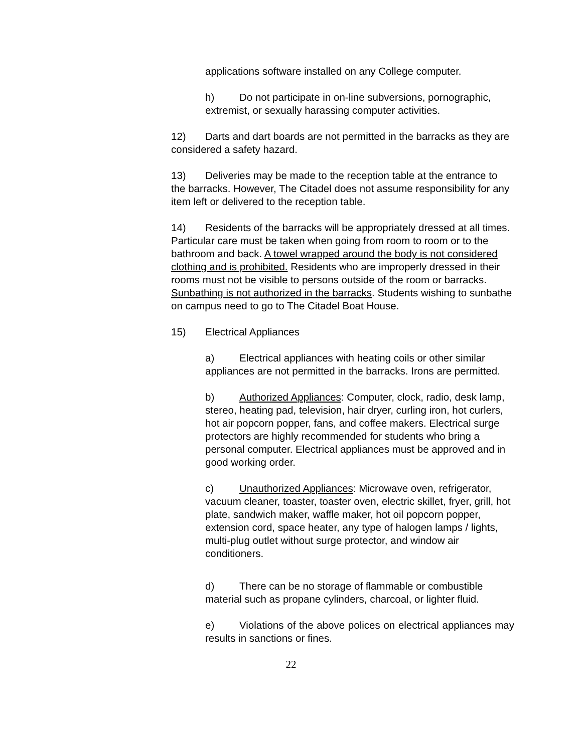applications software installed on any College computer.
h) Do not participate in on-line subversions, pornographic, extremist, or sexually harassing computer activities.
12) Darts and dart boards are not permitted in the barracks as they are considered a safety hazard.
13) Deliveries may be made to the reception table at the entrance to the barracks. However, The Citadel does not assume responsibility for any item left or delivered to the reception table.
14) Residents of the barracks will be appropriately dressed at all times. Particular care must be taken when going from room to room or to the bathroom and back. A towel wrapped around the body is not considered clothing and is prohibited. Residents who are improperly dressed in their rooms must not be visible to persons outside of the room or barracks. Sunbathing is not authorized in the barracks. Students wishing to sunbathe on campus need to go to The Citadel Boat House.
15) Electrical Appliances
a) Electrical appliances with heating coils or other similar appliances are not permitted in the barracks. Irons are permitted.
b) Authorized Appliances: Computer, clock, radio, desk lamp, stereo, heating pad, television, hair dryer, curling iron, hot curlers, hot air popcorn popper, fans, and coffee makers. Electrical surge protectors are highly recommended for students who bring a personal computer. Electrical appliances must be approved and in good working order.
c) Unauthorized Appliances: Microwave oven, refrigerator, vacuum cleaner, toaster, toaster oven, electric skillet, fryer, grill, hot plate, sandwich maker, waffle maker, hot oil popcorn popper, extension cord, space heater, any type of halogen lamps / lights, multi-plug outlet without surge protector, and window air conditioners.
d) There can be no storage of flammable or combustible material such as propane cylinders, charcoal, or lighter fluid.
e) Violations of the above polices on electrical appliances may results in sanctions or fines.
22